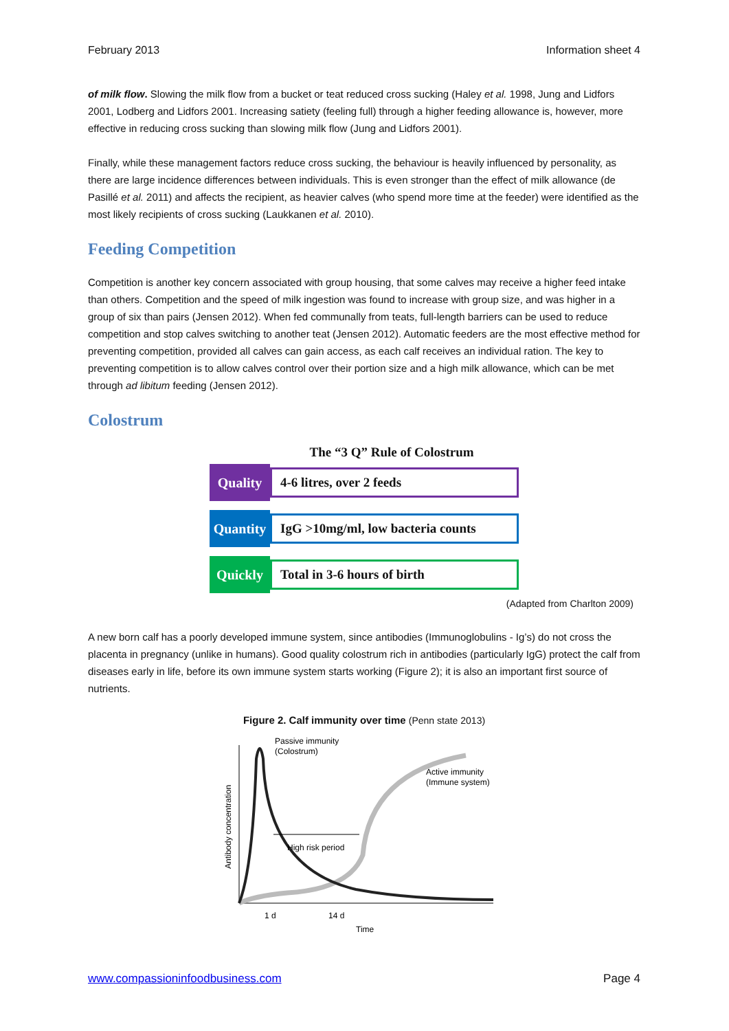February 2013 Information sheet 4
of milk flow. Slowing the milk flow from a bucket or teat reduced cross sucking (Haley et al. 1998, Jung and Lidfors 2001, Lodberg and Lidfors 2001. Increasing satiety (feeling full) through a higher feeding allowance is, however, more effective in reducing cross sucking than slowing milk flow (Jung and Lidfors 2001).
Finally, while these management factors reduce cross sucking, the behaviour is heavily influenced by personality, as there are large incidence differences between individuals. This is even stronger than the effect of milk allowance (de Pasillé et al. 2011) and affects the recipient, as heavier calves (who spend more time at the feeder) were identified as the most likely recipients of cross sucking (Laukkanen et al. 2010).
Feeding Competition
Competition is another key concern associated with group housing, that some calves may receive a higher feed intake than others. Competition and the speed of milk ingestion was found to increase with group size, and was higher in a group of six than pairs (Jensen 2012). When fed communally from teats, full-length barriers can be used to reduce competition and stop calves switching to another teat (Jensen 2012). Automatic feeders are the most effective method for preventing competition, provided all calves can gain access, as each calf receives an individual ration. The key to preventing competition is to allow calves control over their portion size and a high milk allowance, which can be met through ad libitum feeding (Jensen 2012).
Colostrum
The “3 Q” Rule of Colostrum
Quality
4-6 litres, over 2 feeds
Quantity
IgG >10mg/ml, low bacteria counts
Quickly
Total in 3-6 hours of birth
(Adapted from Charlton 2009)
A new born calf has a poorly developed immune system, since antibodies (Immunoglobulins - Ig’s) do not cross the placenta in pregnancy (unlike in humans). Good quality colostrum rich in antibodies (particularly IgG) protect the calf from diseases early in life, before its own immune system starts working (Figure 2); it is also an important first source of nutrients.
Figure 2. Calf immunity over time (Penn state 2013)
Passive immunity
(Colostrum)
Active immunity
(Immune system)
High risk period
1 d
14 d
Time
Antibody concentration
www.compassioninfoodbusiness.com Page 4